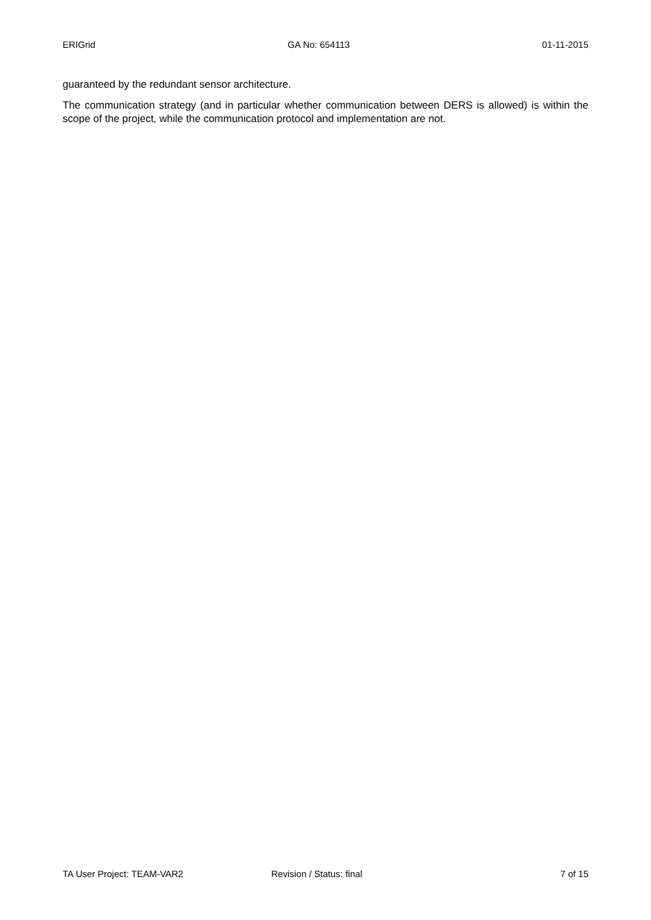ERIGrid GA No: 654113 01-11-2015
guaranteed by the redundant sensor architecture.
The communication strategy (and in particular whether communication between DERS is allowed) is within the scope of the project, while the communication protocol and implementation are not.
TA User Project: TEAM-VAR2 Revision / Status: final 7 of 15